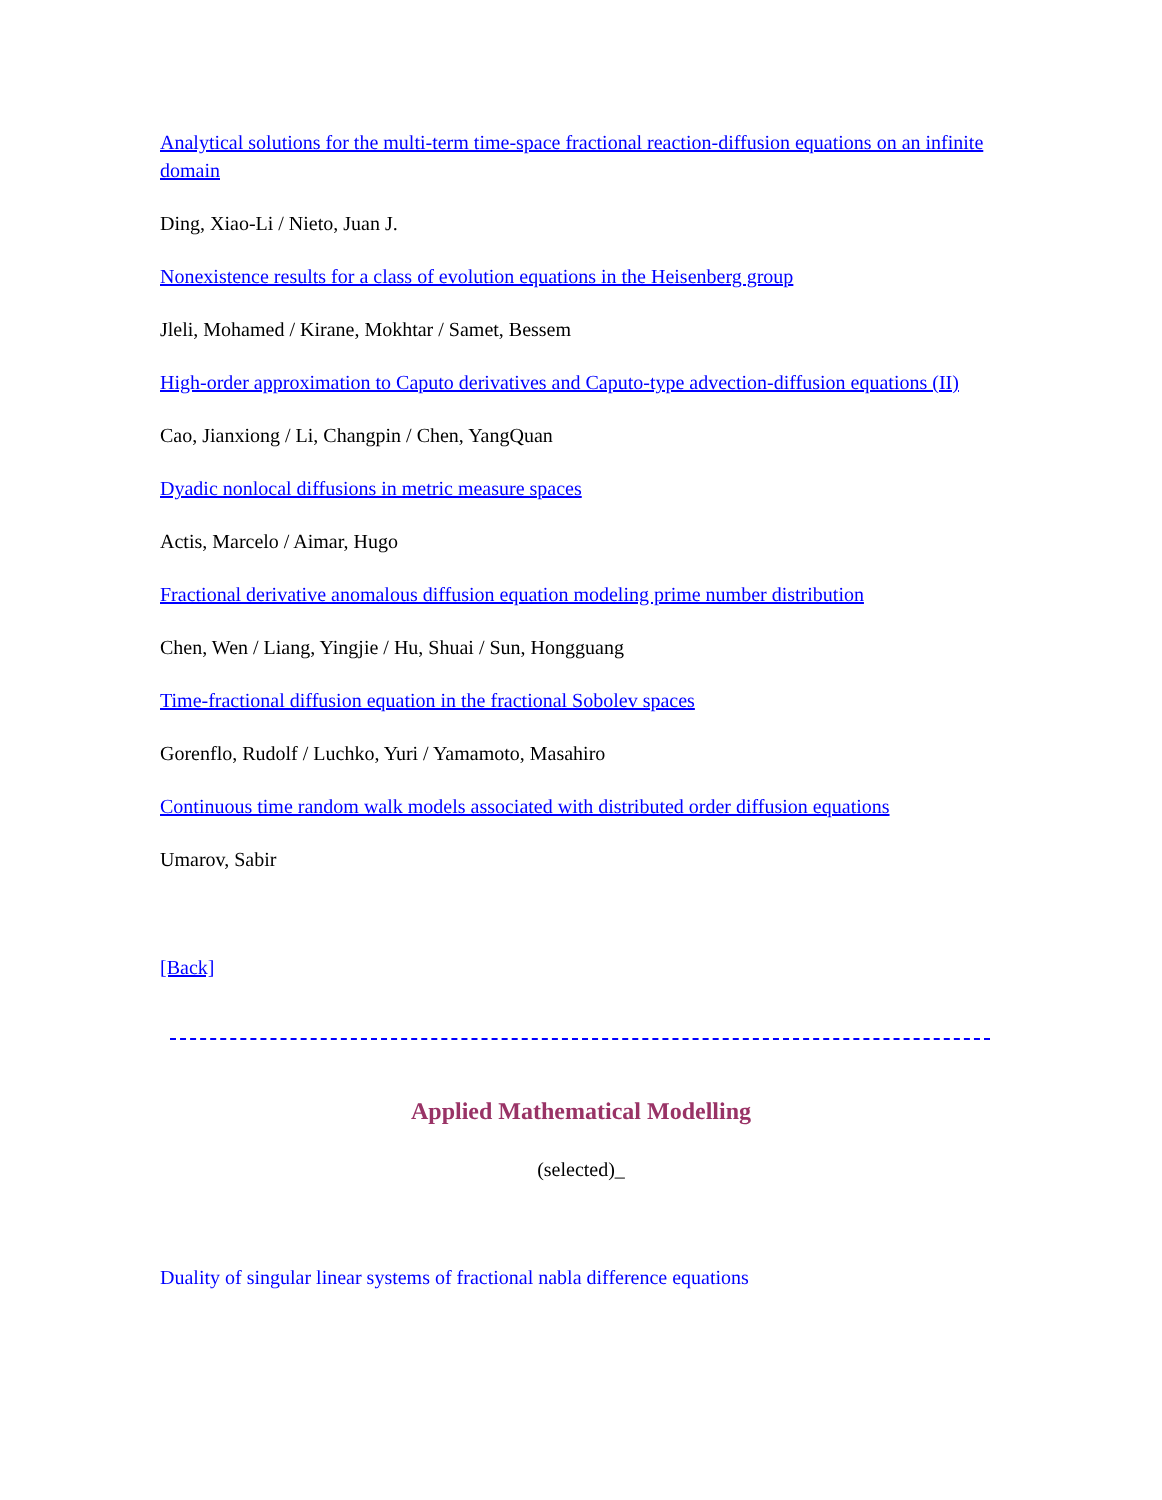Analytical solutions for the multi-term time-space fractional reaction-diffusion equations on an infinite domain
Ding, Xiao-Li / Nieto, Juan J.
Nonexistence results for a class of evolution equations in the Heisenberg group
Jleli, Mohamed / Kirane, Mokhtar / Samet, Bessem
High-order approximation to Caputo derivatives and Caputo-type advection-diffusion equations (II)
Cao, Jianxiong / Li, Changpin / Chen, YangQuan
Dyadic nonlocal diffusions in metric measure spaces
Actis, Marcelo / Aimar, Hugo
Fractional derivative anomalous diffusion equation modeling prime number distribution
Chen, Wen / Liang, Yingjie / Hu, Shuai / Sun, Hongguang
Time-fractional diffusion equation in the fractional Sobolev spaces
Gorenflo, Rudolf / Luchko, Yuri / Yamamoto, Masahiro
Continuous time random walk models associated with distributed order diffusion equations
Umarov, Sabir
[Back]
Applied Mathematical Modelling
(selected)_
Duality of singular linear systems of fractional nabla difference equations